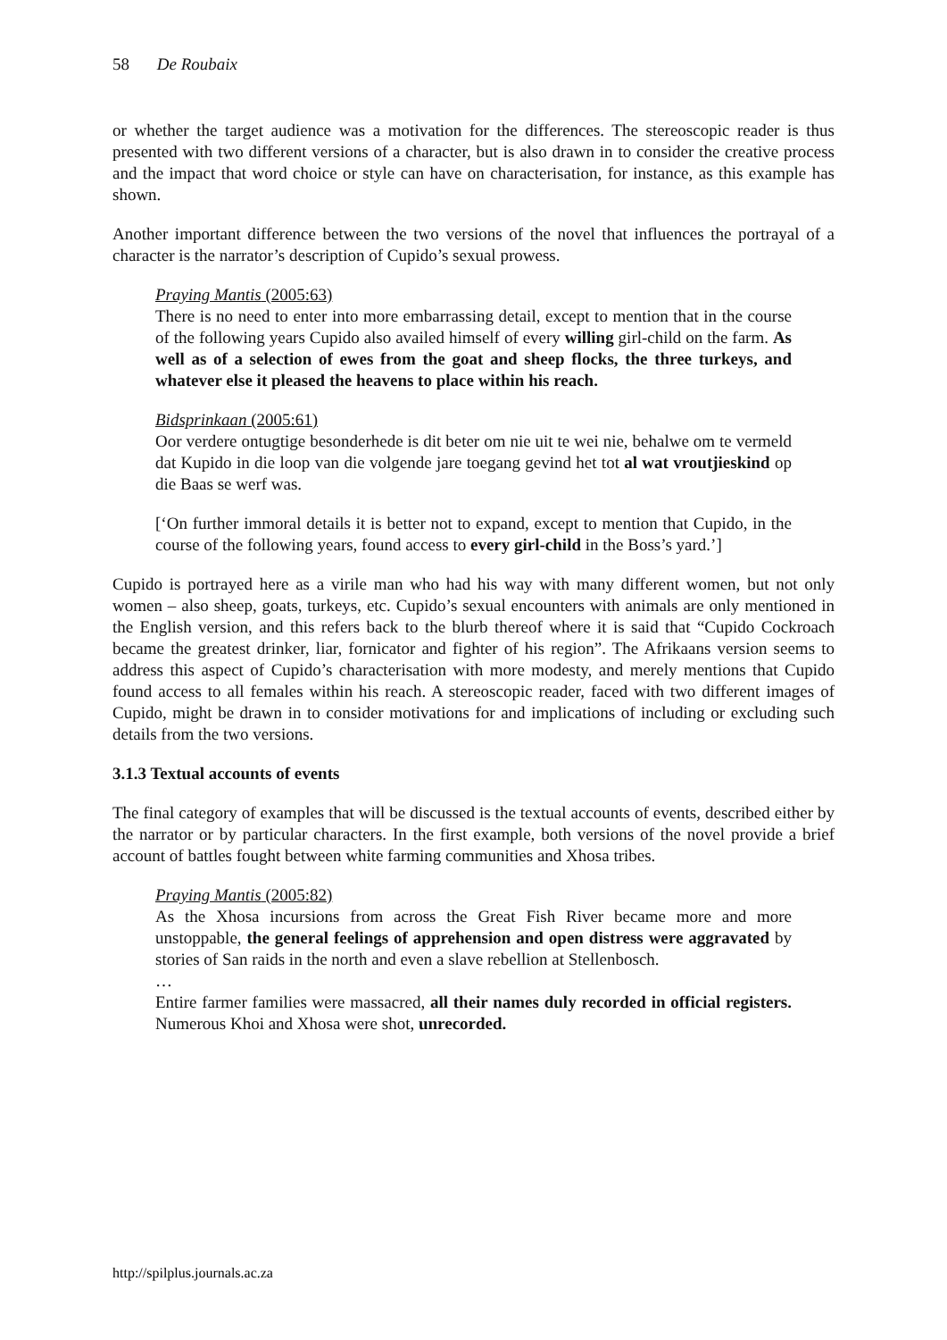58 De Roubaix
or whether the target audience was a motivation for the differences. The stereoscopic reader is thus presented with two different versions of a character, but is also drawn in to consider the creative process and the impact that word choice or style can have on characterisation, for instance, as this example has shown.
Another important difference between the two versions of the novel that influences the portrayal of a character is the narrator’s description of Cupido’s sexual prowess.
Praying Mantis (2005:63)
There is no need to enter into more embarrassing detail, except to mention that in the course of the following years Cupido also availed himself of every willing girl-child on the farm. As well as of a selection of ewes from the goat and sheep flocks, the three turkeys, and whatever else it pleased the heavens to place within his reach.
Bidsprinkaan (2005:61)
Oor verdere ontugtige besonderhede is dit beter om nie uit te wei nie, behalwe om te vermeld dat Kupido in die loop van die volgende jare toegang gevind het tot al wat vroutjieskind op die Baas se werf was.
[‘On further immoral details it is better not to expand, except to mention that Cupido, in the course of the following years, found access to every girl-child in the Boss’s yard.’]
Cupido is portrayed here as a virile man who had his way with many different women, but not only women – also sheep, goats, turkeys, etc. Cupido’s sexual encounters with animals are only mentioned in the English version, and this refers back to the blurb thereof where it is said that “Cupido Cockroach became the greatest drinker, liar, fornicator and fighter of his region”. The Afrikaans version seems to address this aspect of Cupido’s characterisation with more modesty, and merely mentions that Cupido found access to all females within his reach. A stereoscopic reader, faced with two different images of Cupido, might be drawn in to consider motivations for and implications of including or excluding such details from the two versions.
3.1.3 Textual accounts of events
The final category of examples that will be discussed is the textual accounts of events, described either by the narrator or by particular characters. In the first example, both versions of the novel provide a brief account of battles fought between white farming communities and Xhosa tribes.
Praying Mantis (2005:82)
As the Xhosa incursions from across the Great Fish River became more and more unstoppable, the general feelings of apprehension and open distress were aggravated by stories of San raids in the north and even a slave rebellion at Stellenbosch.
…
Entire farmer families were massacred, all their names duly recorded in official registers. Numerous Khoi and Xhosa were shot, unrecorded.
http://spilplus.journals.ac.za